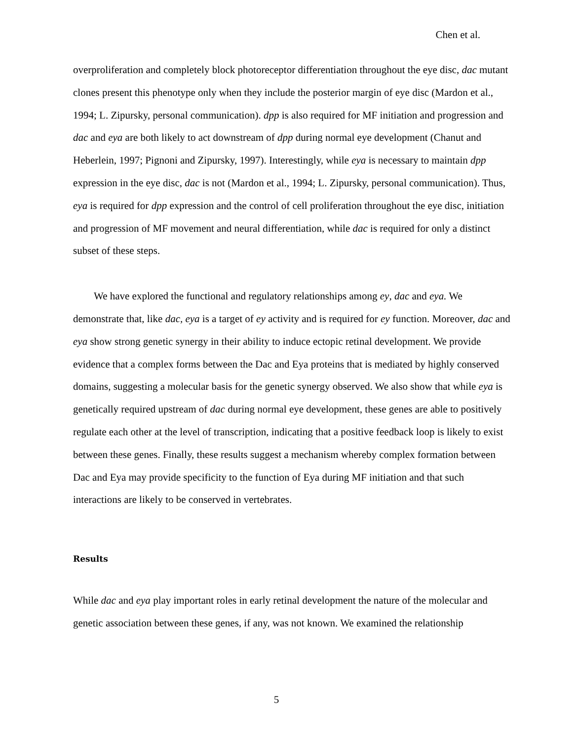Chen et al.
overproliferation and completely block photoreceptor differentiation throughout the eye disc, dac mutant clones present this phenotype only when they include the posterior margin of eye disc (Mardon et al., 1994; L. Zipursky, personal communication). dpp is also required for MF initiation and progression and dac and eya are both likely to act downstream of dpp during normal eye development (Chanut and Heberlein, 1997; Pignoni and Zipursky, 1997). Interestingly, while eya is necessary to maintain dpp expression in the eye disc, dac is not (Mardon et al., 1994; L. Zipursky, personal communication). Thus, eya is required for dpp expression and the control of cell proliferation throughout the eye disc, initiation and progression of MF movement and neural differentiation, while dac is required for only a distinct subset of these steps.
We have explored the functional and regulatory relationships among ey, dac and eya. We demonstrate that, like dac, eya is a target of ey activity and is required for ey function. Moreover, dac and eya show strong genetic synergy in their ability to induce ectopic retinal development. We provide evidence that a complex forms between the Dac and Eya proteins that is mediated by highly conserved domains, suggesting a molecular basis for the genetic synergy observed. We also show that while eya is genetically required upstream of dac during normal eye development, these genes are able to positively regulate each other at the level of transcription, indicating that a positive feedback loop is likely to exist between these genes. Finally, these results suggest a mechanism whereby complex formation between Dac and Eya may provide specificity to the function of Eya during MF initiation and that such interactions are likely to be conserved in vertebrates.
Results
While dac and eya play important roles in early retinal development the nature of the molecular and genetic association between these genes, if any, was not known. We examined the relationship
5